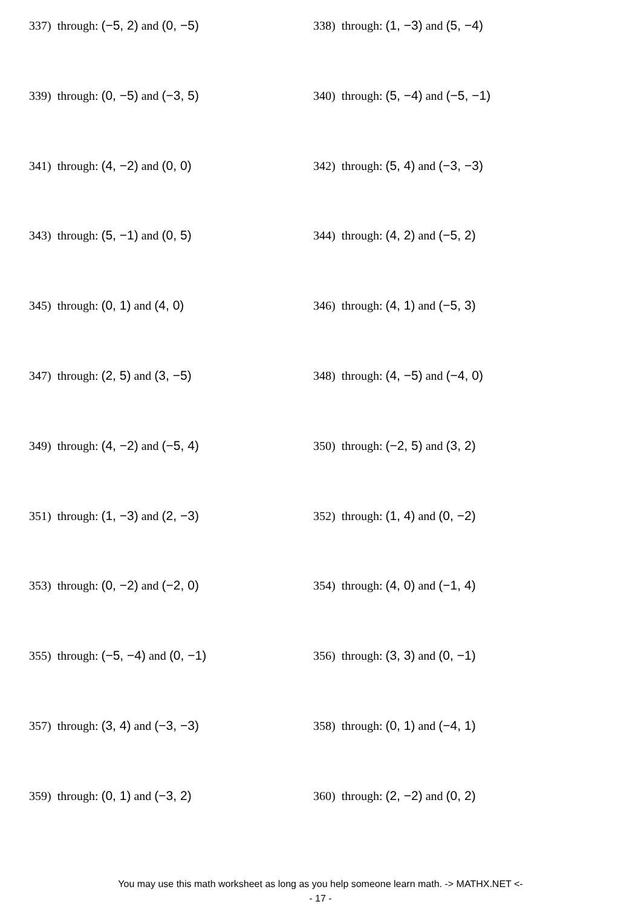337) through: (−5, 2) and (0, −5) 338) through: (1, −3) and (5, −4)
339) through: (0, −5) and (−3, 5) 340) through: (5, −4) and (−5, −1)
341) through: (4, −2) and (0, 0) 342) through: (5, 4) and (−3, −3)
343) through: (5, −1) and (0, 5) 344) through: (4, 2) and (−5, 2)
345) through: (0, 1) and (4, 0) 346) through: (4, 1) and (−5, 3)
347) through: (2, 5) and (3, −5) 348) through: (4, −5) and (−4, 0)
349) through: (4, −2) and (−5, 4) 350) through: (−2, 5) and (3, 2)
351) through: (1, −3) and (2, −3) 352) through: (1, 4) and (0, −2)
353) through: (0, −2) and (−2, 0) 354) through: (4, 0) and (−1, 4)
355) through: (−5, −4) and (0, −1) 356) through: (3, 3) and (0, −1)
357) through: (3, 4) and (−3, −3) 358) through: (0, 1) and (−4, 1)
359) through: (0, 1) and (−3, 2) 360) through: (2, −2) and (0, 2)
You may use this math worksheet as long as you help someone learn math. -> MATHX.NET <-
- 17 -